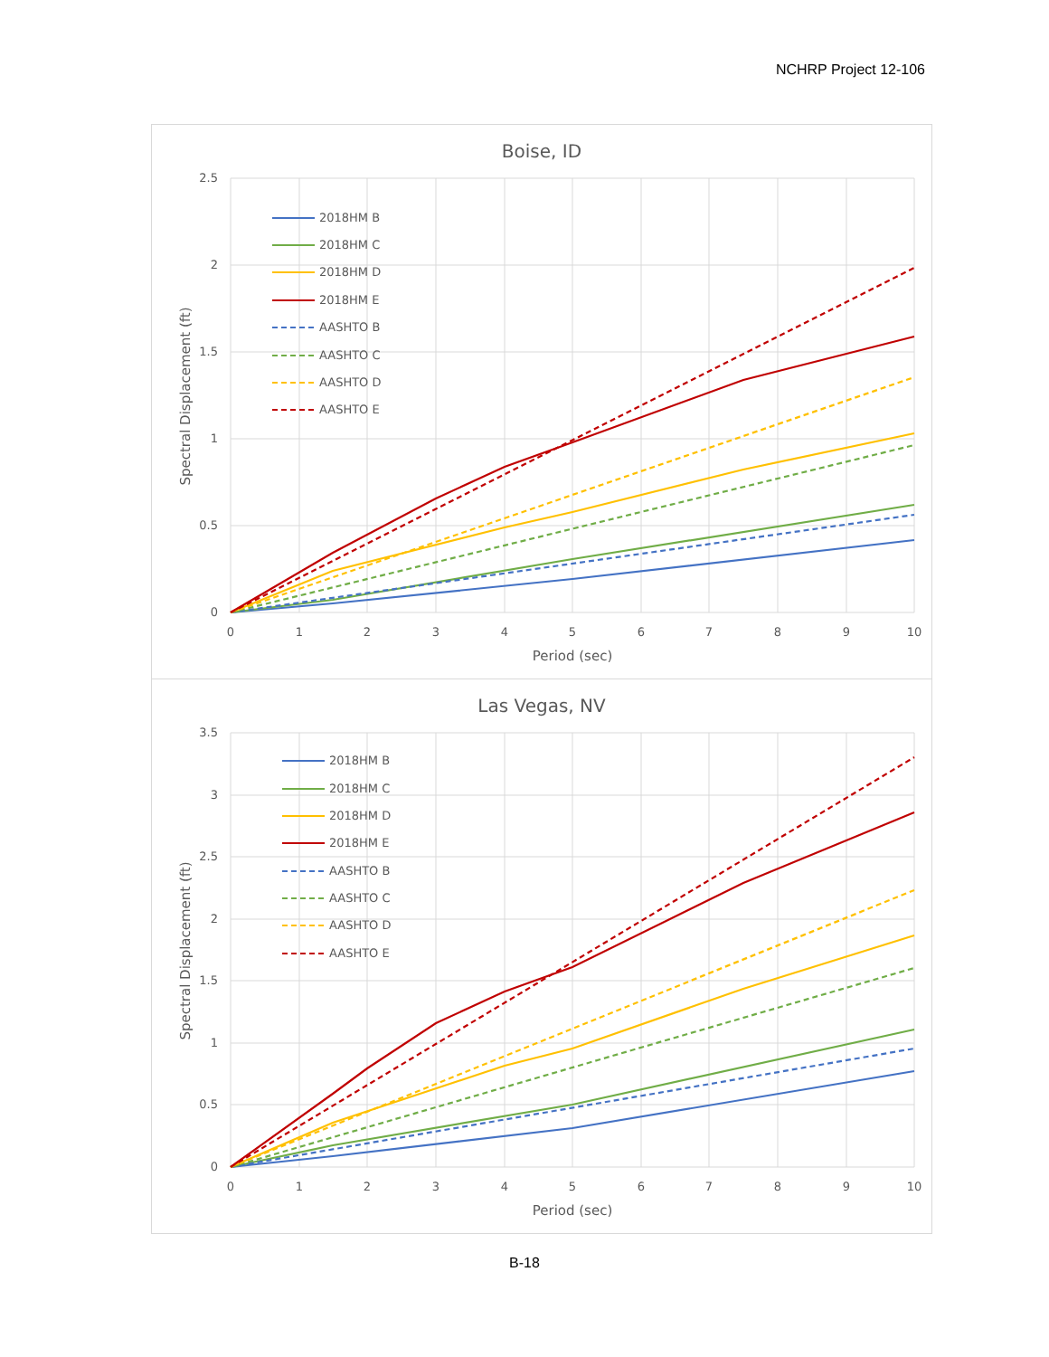NCHRP Project 12-106
Boise, ID
2.5
2
1.5
1
0.5
0
0
1
2
3
4
5
6
7
8
9
10
Period (sec)
Spectral Displacement (ft)
2018HM B
2018HM C
2018HM D
2018HM E
AASHTO B
AASHTO C
AASHTO D
AASHTO E
Las Vegas, NV
3.5
3
2.5
2
1.5
1
0.5
0
0
1
2
3
4
5
6
7
8
9
10
Period (sec)
Spectral Displacement (ft)
2018HM B
2018HM C
2018HM D
2018HM E
AASHTO B
AASHTO C
AASHTO D
AASHTO E
B-18